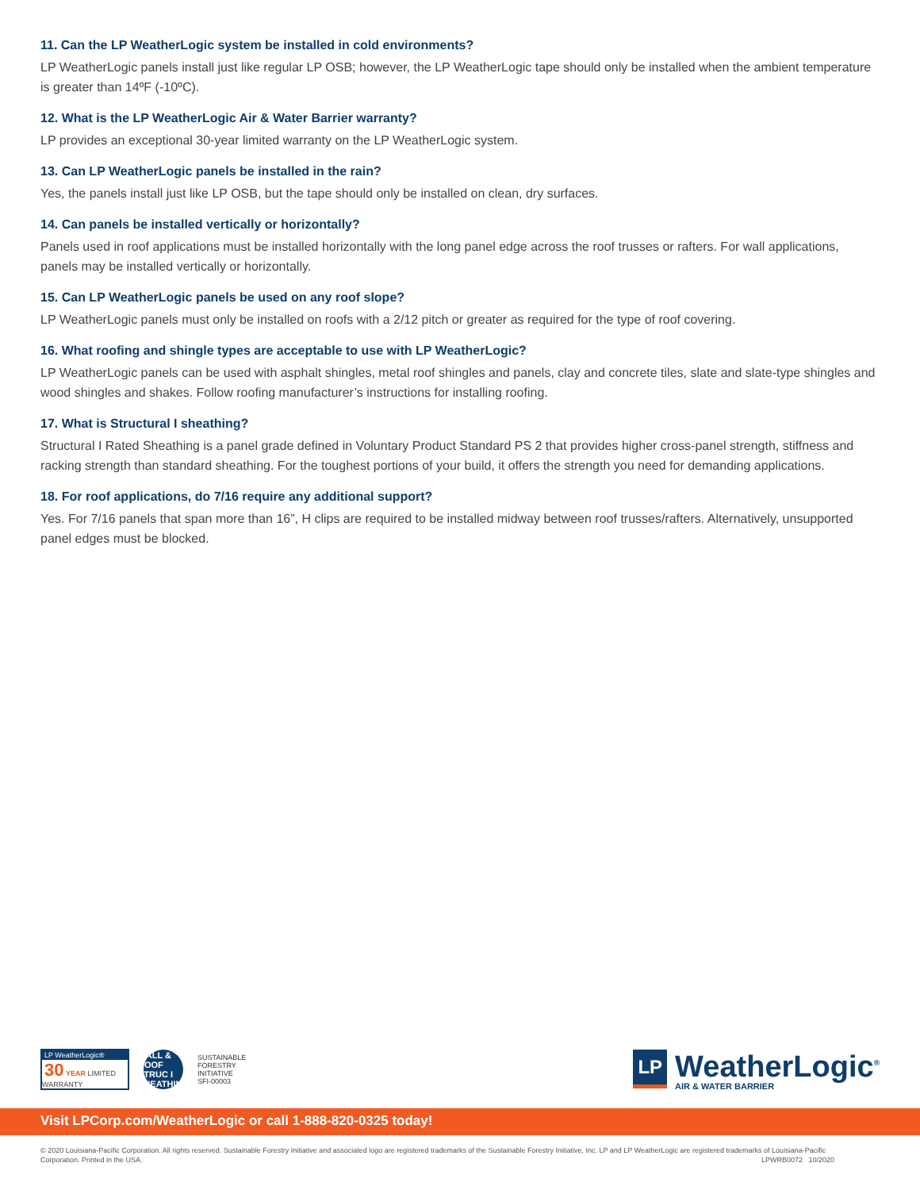11. Can the LP WeatherLogic system be installed in cold environments?
LP WeatherLogic panels install just like regular LP OSB; however, the LP WeatherLogic tape should only be installed when the ambient temperature is greater than 14ºF (-10ºC).
12. What is the LP WeatherLogic Air & Water Barrier warranty?
LP provides an exceptional 30-year limited warranty on the LP WeatherLogic system.
13. Can LP WeatherLogic panels be installed in the rain?
Yes, the panels install just like LP OSB, but the tape should only be installed on clean, dry surfaces.
14. Can panels be installed vertically or horizontally?
Panels used in roof applications must be installed horizontally with the long panel edge across the roof trusses or rafters. For wall applications, panels may be installed vertically or horizontally.
15. Can LP WeatherLogic panels be used on any roof slope?
LP WeatherLogic panels must only be installed on roofs with a 2/12 pitch or greater as required for the type of roof covering.
16. What roofing and shingle types are acceptable to use with LP WeatherLogic?
LP WeatherLogic panels can be used with asphalt shingles, metal roof shingles and panels, clay and concrete tiles, slate and slate-type shingles and wood shingles and shakes. Follow roofing manufacturer’s instructions for installing roofing.
17. What is Structural I sheathing?
Structural I Rated Sheathing is a panel grade defined in Voluntary Product Standard PS 2 that provides higher cross-panel strength, stiffness and racking strength than standard sheathing. For the toughest portions of your build, it offers the strength you need for demanding applications.
18. For roof applications, do 7/16 require any additional support?
Yes. For 7/16 panels that span more than 16”, H clips are required to be installed midway between roof trusses/rafters. Alternatively, unsupported panel edges must be blocked.
LP WeatherLogic®
30 YEAR LIMITED WARRANTY
WALL & ROOF STRUC I SHEATHING
SUSTAINABLE
FORESTRY
INITIATIVE
SFI-00003
LP
WeatherLogic<sup>®</sup>
AIR & WATER BARRIER
Visit LPCorp.com/WeatherLogic or call 1-888-820-0325 today!
© 2020 Louisiana-Pacific Corporation. All rights reserved. Sustainable Forestry Initiative and associated logo are registered trademarks of the Sustainable Forestry Initiative, Inc. LP and LP WeatherLogic are registered trademarks of Louisiana-Pacific Corporation. Printed in the USA. LPWRB0072 10/2020